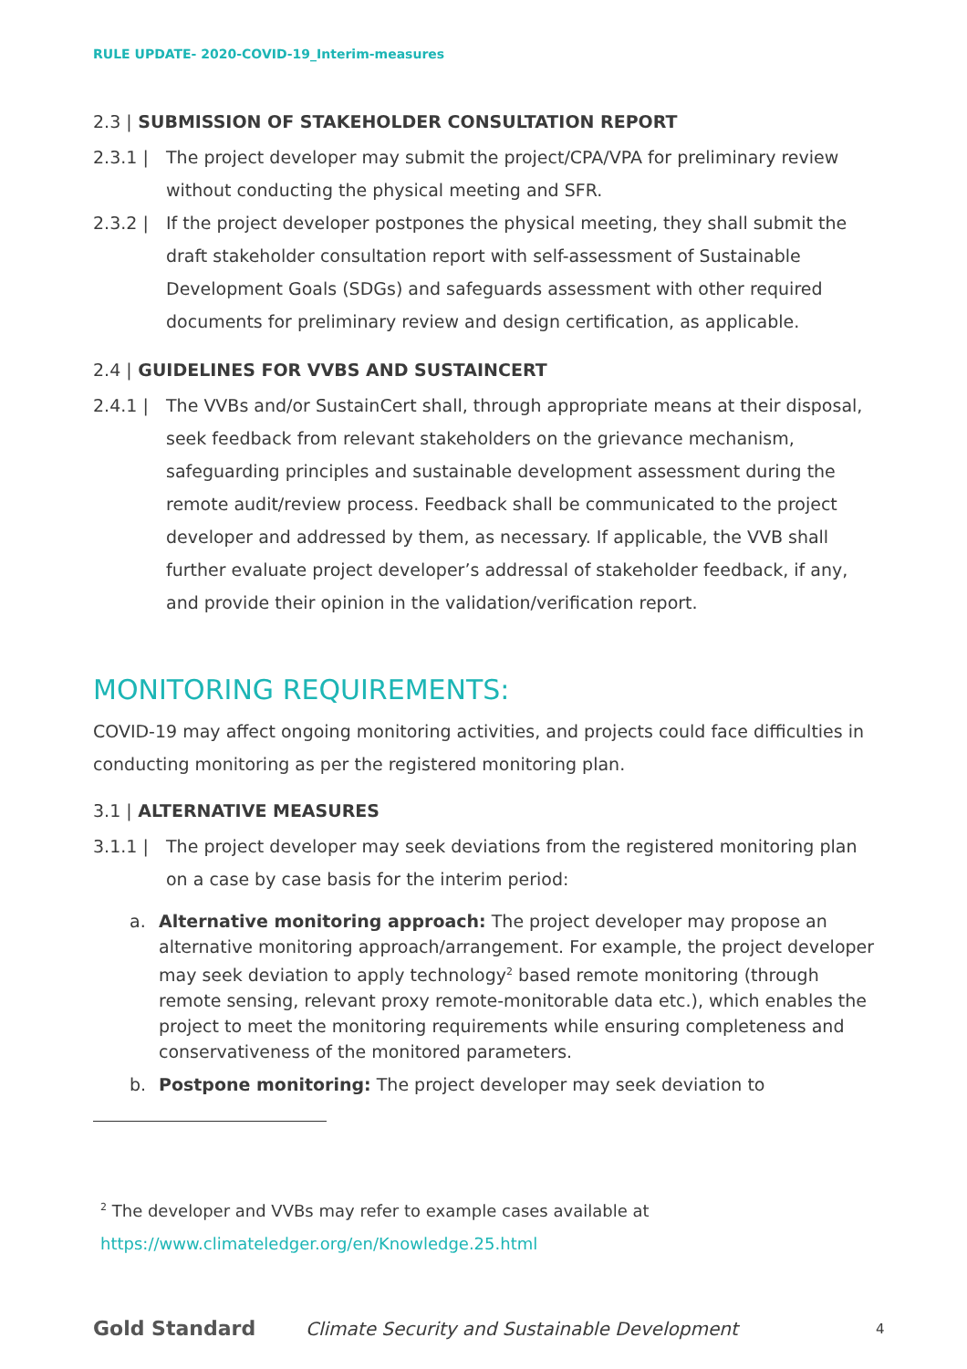RULE UPDATE- 2020-COVID-19_Interim-measures
2.3 | SUBMISSION OF STAKEHOLDER CONSULTATION REPORT
2.3.1 | The project developer may submit the project/CPA/VPA for preliminary review without conducting the physical meeting and SFR.
2.3.2 | If the project developer postpones the physical meeting, they shall submit the draft stakeholder consultation report with self-assessment of Sustainable Development Goals (SDGs) and safeguards assessment with other required documents for preliminary review and design certification, as applicable.
2.4 | GUIDELINES FOR VVBS AND SUSTAINCERT
2.4.1 | The VVBs and/or SustainCert shall, through appropriate means at their disposal, seek feedback from relevant stakeholders on the grievance mechanism, safeguarding principles and sustainable development assessment during the remote audit/review process. Feedback shall be communicated to the project developer and addressed by them, as necessary. If applicable, the VVB shall further evaluate project developer’s addressal of stakeholder feedback, if any, and provide their opinion in the validation/verification report.
MONITORING REQUIREMENTS:
COVID-19 may affect ongoing monitoring activities, and projects could face difficulties in conducting monitoring as per the registered monitoring plan.
3.1 | ALTERNATIVE MEASURES
3.1.1 | The project developer may seek deviations from the registered monitoring plan on a case by case basis for the interim period:
a. Alternative monitoring approach: The project developer may propose an alternative monitoring approach/arrangement. For example, the project developer may seek deviation to apply technology<sup>2</sup> based remote monitoring (through remote sensing, relevant proxy remote-monitorable data etc.), which enables the project to meet the monitoring requirements while ensuring completeness and conservativeness of the monitored parameters.
b. Postpone monitoring: The project developer may seek deviation to
<sup>2</sup> The developer and VVBs may refer to example cases available at
https://www.climateledger.org/en/Knowledge.25.html
Gold Standard Climate Security and Sustainable Development 4